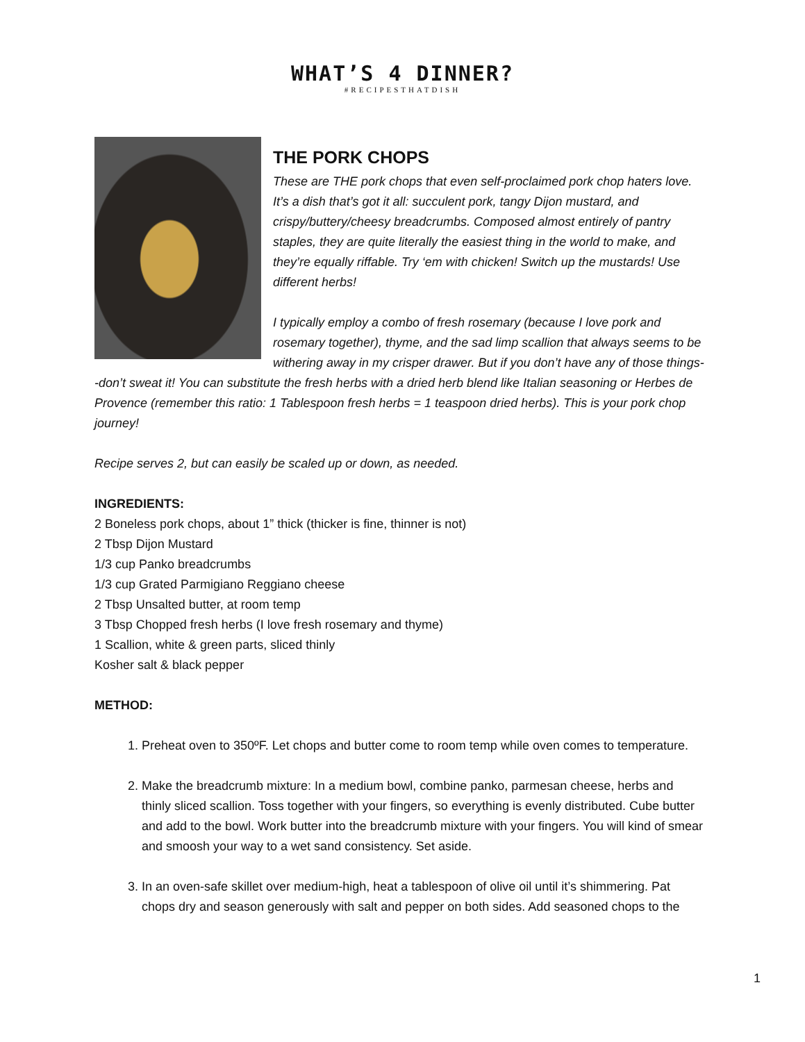WHAT’S 4 DINNER?
#RECIPESTHATDISH
THE PORK CHOPS
These are THE pork chops that even self-proclaimed pork chop haters love. It’s a dish that’s got it all: succulent pork, tangy Dijon mustard, and crispy/buttery/cheesy breadcrumbs. Composed almost entirely of pantry staples, they are quite literally the easiest thing in the world to make, and they’re equally riffable. Try ‘em with chicken! Switch up the mustards! Use different herbs!
I typically employ a combo of fresh rosemary (because I love pork and rosemary together), thyme, and the sad limp scallion that always seems to be withering away in my crisper drawer. But if you don’t have any of those things--don’t sweat it! You can substitute the fresh herbs with a dried herb blend like Italian seasoning or Herbes de Provence (remember this ratio: 1 Tablespoon fresh herbs = 1 teaspoon dried herbs). This is your pork chop journey!
Recipe serves 2, but can easily be scaled up or down, as needed.
INGREDIENTS:
2 Boneless pork chops, about 1” thick (thicker is fine, thinner is not)
2 Tbsp Dijon Mustard
1/3 cup Panko breadcrumbs
1/3 cup Grated Parmigiano Reggiano cheese
2 Tbsp Unsalted butter, at room temp
3 Tbsp Chopped fresh herbs (I love fresh rosemary and thyme)
1 Scallion, white & green parts, sliced thinly
Kosher salt & black pepper
METHOD:
1. Preheat oven to 350ºF. Let chops and butter come to room temp while oven comes to temperature.
2. Make the breadcrumb mixture: In a medium bowl, combine panko, parmesan cheese, herbs and thinly sliced scallion. Toss together with your fingers, so everything is evenly distributed. Cube butter and add to the bowl. Work butter into the breadcrumb mixture with your fingers. You will kind of smear and smoosh your way to a wet sand consistency. Set aside.
3. In an oven-safe skillet over medium-high, heat a tablespoon of olive oil until it’s shimmering. Pat chops dry and season generously with salt and pepper on both sides. Add seasoned chops to the
1